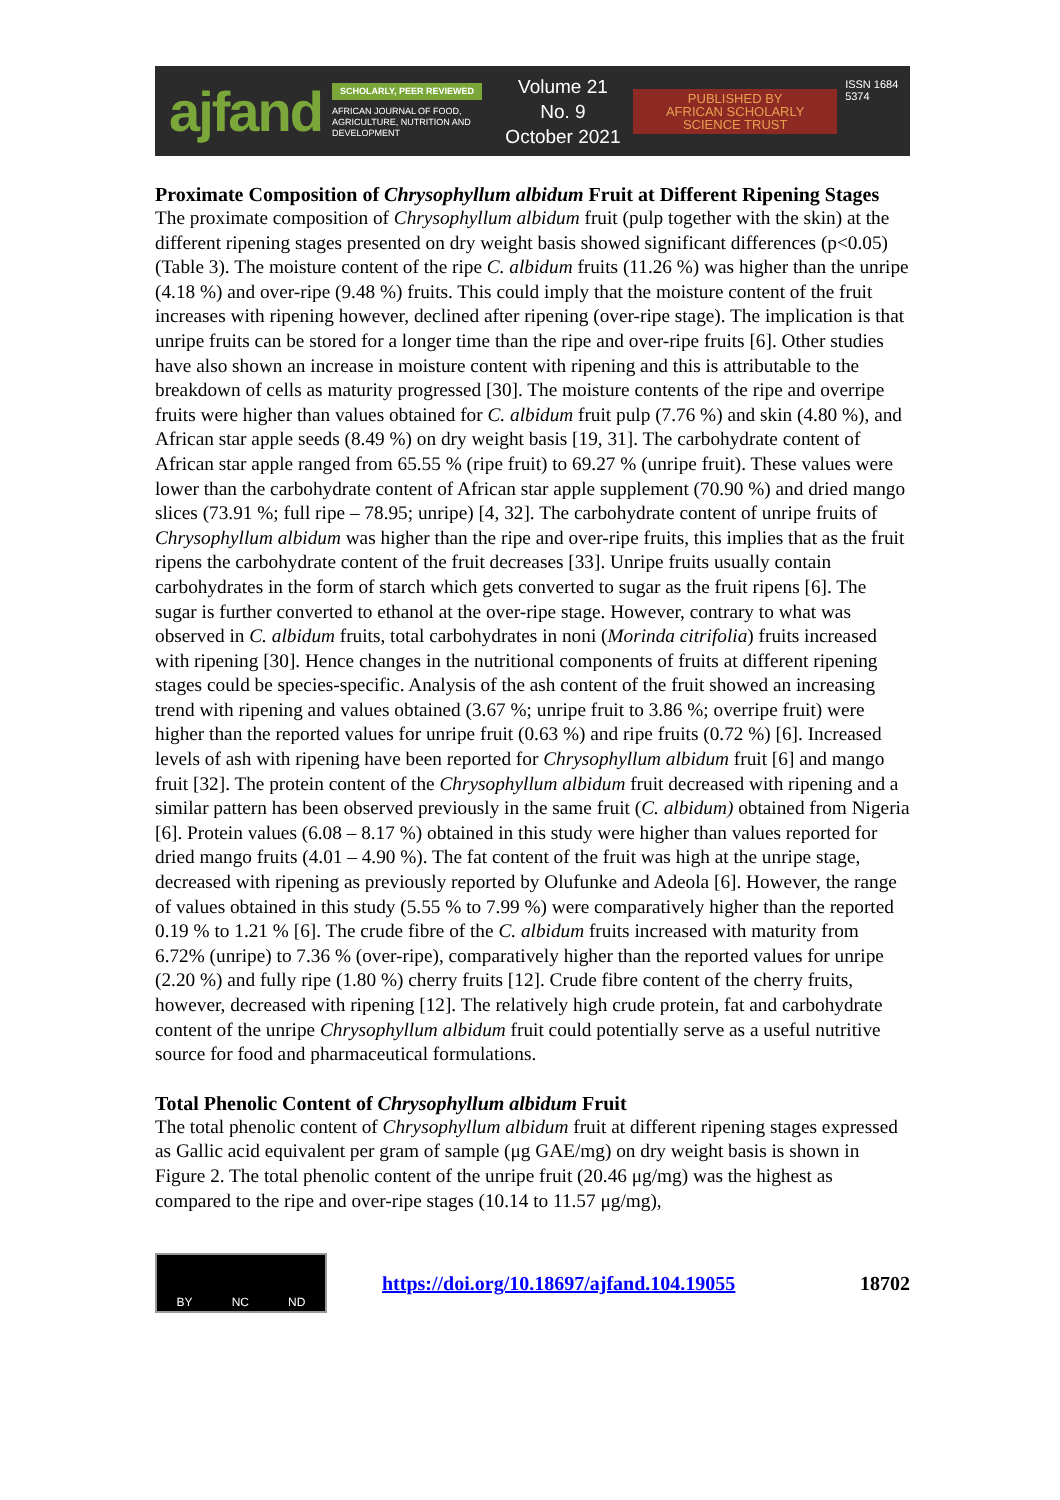ajfand
SCHOLARLY, PEER REVIEWED
AFRICAN JOURNAL OF FOOD, AGRICULTURE, NUTRITION AND DEVELOPMENT
Volume 21 No. 9
October 2021
PUBLISHED BY
AFRICAN SCHOLARLY SCIENCE TRUST
ISSN 1684 5374
Proximate Composition of Chrysophyllum albidum Fruit at Different Ripening Stages
The proximate composition of Chrysophyllum albidum fruit (pulp together with the skin) at the different ripening stages presented on dry weight basis showed significant differences (p<0.05) (Table 3). The moisture content of the ripe C. albidum fruits (11.26 %) was higher than the unripe (4.18 %) and over-ripe (9.48 %) fruits. This could imply that the moisture content of the fruit increases with ripening however, declined after ripening (over-ripe stage). The implication is that unripe fruits can be stored for a longer time than the ripe and over-ripe fruits [6]. Other studies have also shown an increase in moisture content with ripening and this is attributable to the breakdown of cells as maturity progressed [30]. The moisture contents of the ripe and overripe fruits were higher than values obtained for C. albidum fruit pulp (7.76 %) and skin (4.80 %), and African star apple seeds (8.49 %) on dry weight basis [19, 31]. The carbohydrate content of African star apple ranged from 65.55 % (ripe fruit) to 69.27 % (unripe fruit). These values were lower than the carbohydrate content of African star apple supplement (70.90 %) and dried mango slices (73.91 %; full ripe – 78.95; unripe) [4, 32]. The carbohydrate content of unripe fruits of Chrysophyllum albidum was higher than the ripe and over-ripe fruits, this implies that as the fruit ripens the carbohydrate content of the fruit decreases [33]. Unripe fruits usually contain carbohydrates in the form of starch which gets converted to sugar as the fruit ripens [6]. The sugar is further converted to ethanol at the over-ripe stage. However, contrary to what was observed in C. albidum fruits, total carbohydrates in noni (Morinda citrifolia) fruits increased with ripening [30]. Hence changes in the nutritional components of fruits at different ripening stages could be species-specific. Analysis of the ash content of the fruit showed an increasing trend with ripening and values obtained (3.67 %; unripe fruit to 3.86 %; overripe fruit) were higher than the reported values for unripe fruit (0.63 %) and ripe fruits (0.72 %) [6]. Increased levels of ash with ripening have been reported for Chrysophyllum albidum fruit [6] and mango fruit [32]. The protein content of the Chrysophyllum albidum fruit decreased with ripening and a similar pattern has been observed previously in the same fruit (C. albidum) obtained from Nigeria [6]. Protein values (6.08 – 8.17 %) obtained in this study were higher than values reported for dried mango fruits (4.01 – 4.90 %). The fat content of the fruit was high at the unripe stage, decreased with ripening as previously reported by Olufunke and Adeola [6]. However, the range of values obtained in this study (5.55 % to 7.99 %) were comparatively higher than the reported 0.19 % to 1.21 % [6]. The crude fibre of the C. albidum fruits increased with maturity from 6.72% (unripe) to 7.36 % (over-ripe), comparatively higher than the reported values for unripe (2.20 %) and fully ripe (1.80 %) cherry fruits [12]. Crude fibre content of the cherry fruits, however, decreased with ripening [12]. The relatively high crude protein, fat and carbohydrate content of the unripe Chrysophyllum albidum fruit could potentially serve as a useful nutritive source for food and pharmaceutical formulations.
Total Phenolic Content of Chrysophyllum albidum Fruit
The total phenolic content of Chrysophyllum albidum fruit at different ripening stages expressed as Gallic acid equivalent per gram of sample (μg GAE/mg) on dry weight basis is shown in Figure 2. The total phenolic content of the unripe fruit (20.46 μg/mg) was the highest as compared to the ripe and over-ripe stages (10.14 to 11.57 μg/mg),
BY NC ND
https://doi.org/10.18697/ajfand.104.19055
18702